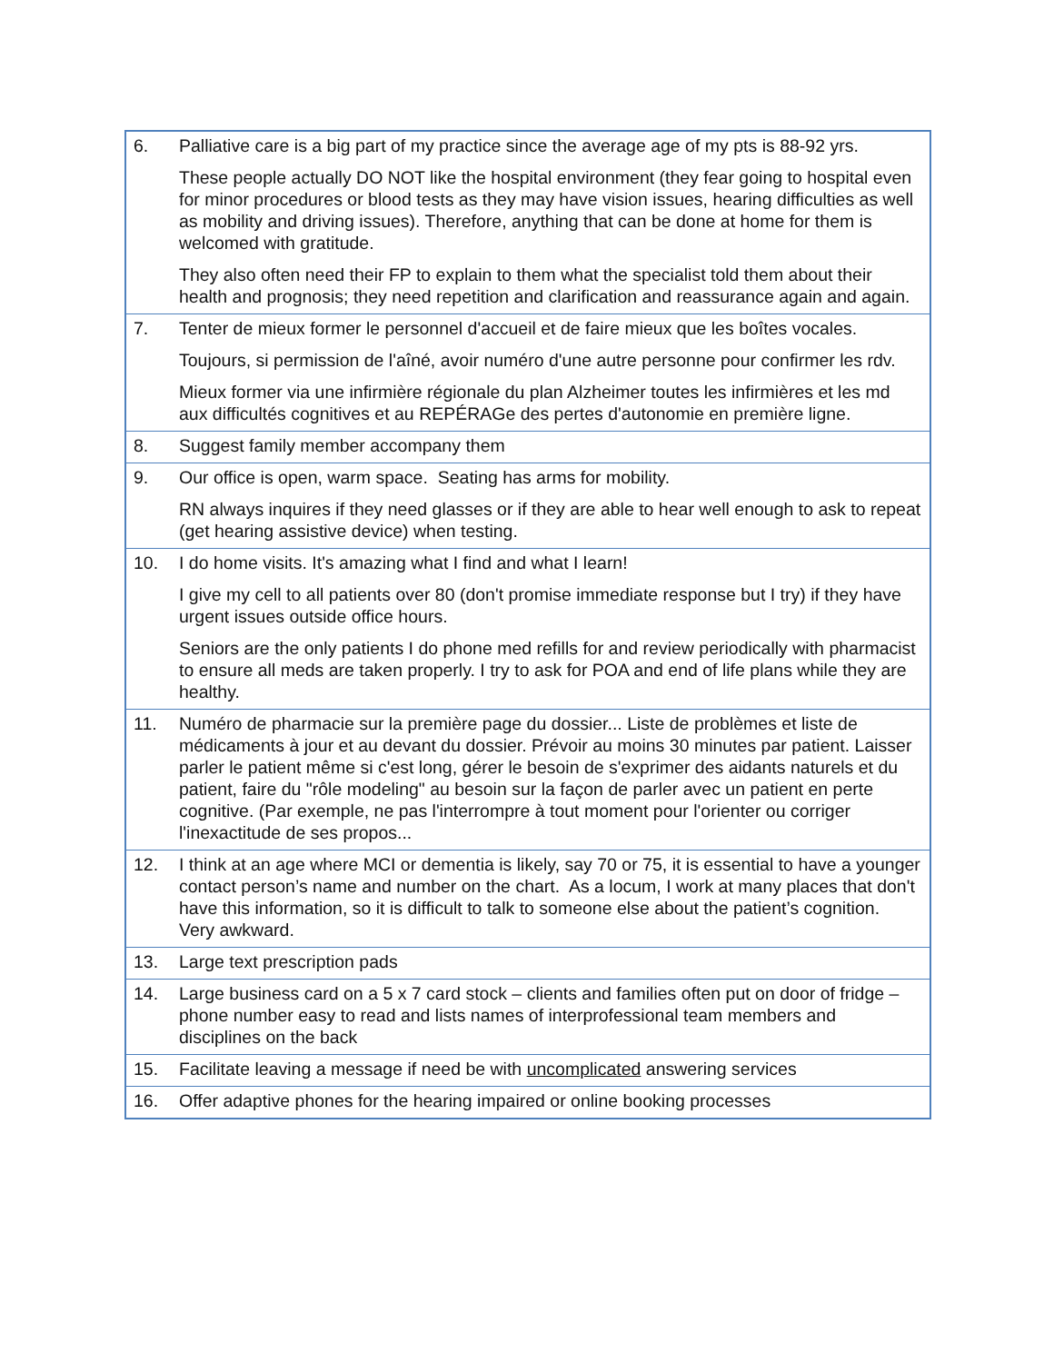| 6. | Palliative care is a big part of my practice since the average age of my pts is 88-92 yrs. These people actually DO NOT like the hospital environment (they fear going to hospital even for minor procedures or blood tests as they may have vision issues, hearing difficulties as well as mobility and driving issues). Therefore, anything that can be done at home for them is welcomed with gratitude. They also often need their FP to explain to them what the specialist told them about their health and prognosis; they need repetition and clarification and reassurance again and again. |
| 7. | Tenter de mieux former le personnel d'accueil et de faire mieux que les boîtes vocales. Toujours, si permission de l'aîné, avoir numéro d'une autre personne pour confirmer les rdv. Mieux former via une infirmière régionale du plan Alzheimer toutes les infirmières et les md aux difficultés cognitives et au REPÉRAGe des pertes d'autonomie en première ligne. |
| 8. | Suggest family member accompany them |
| 9. | Our office is open, warm space. Seating has arms for mobility. RN always inquires if they need glasses or if they are able to hear well enough to ask to repeat (get hearing assistive device) when testing. |
| 10. | I do home visits. It's amazing what I find and what I learn! I give my cell to all patients over 80 (don't promise immediate response but I try) if they have urgent issues outside office hours. Seniors are the only patients I do phone med refills for and review periodically with pharmacist to ensure all meds are taken properly. I try to ask for POA and end of life plans while they are healthy. |
| 11. | Numéro de pharmacie sur la première page du dossier... Liste de problèmes et liste de médicaments à jour et au devant du dossier. Prévoir au moins 30 minutes par patient. Laisser parler le patient même si c'est long, gérer le besoin de s'exprimer des aidants naturels et du patient, faire du "rôle modeling" au besoin sur la façon de parler avec un patient en perte cognitive. (Par exemple, ne pas l'interrompre à tout moment pour l'orienter ou corriger l'inexactitude de ses propos... |
| 12. | I think at an age where MCI or dementia is likely, say 70 or 75, it is essential to have a younger contact person’s name and number on the chart. As a locum, I work at many places that don't have this information, so it is difficult to talk to someone else about the patient’s cognition. Very awkward. |
| 13. | Large text prescription pads |
| 14. | Large business card on a 5 x 7 card stock – clients and families often put on door of fridge – phone number easy to read and lists names of interprofessional team members and disciplines on the back |
| 15. | Facilitate leaving a message if need be with uncomplicated answering services |
| 16. | Offer adaptive phones for the hearing impaired or online booking processes |